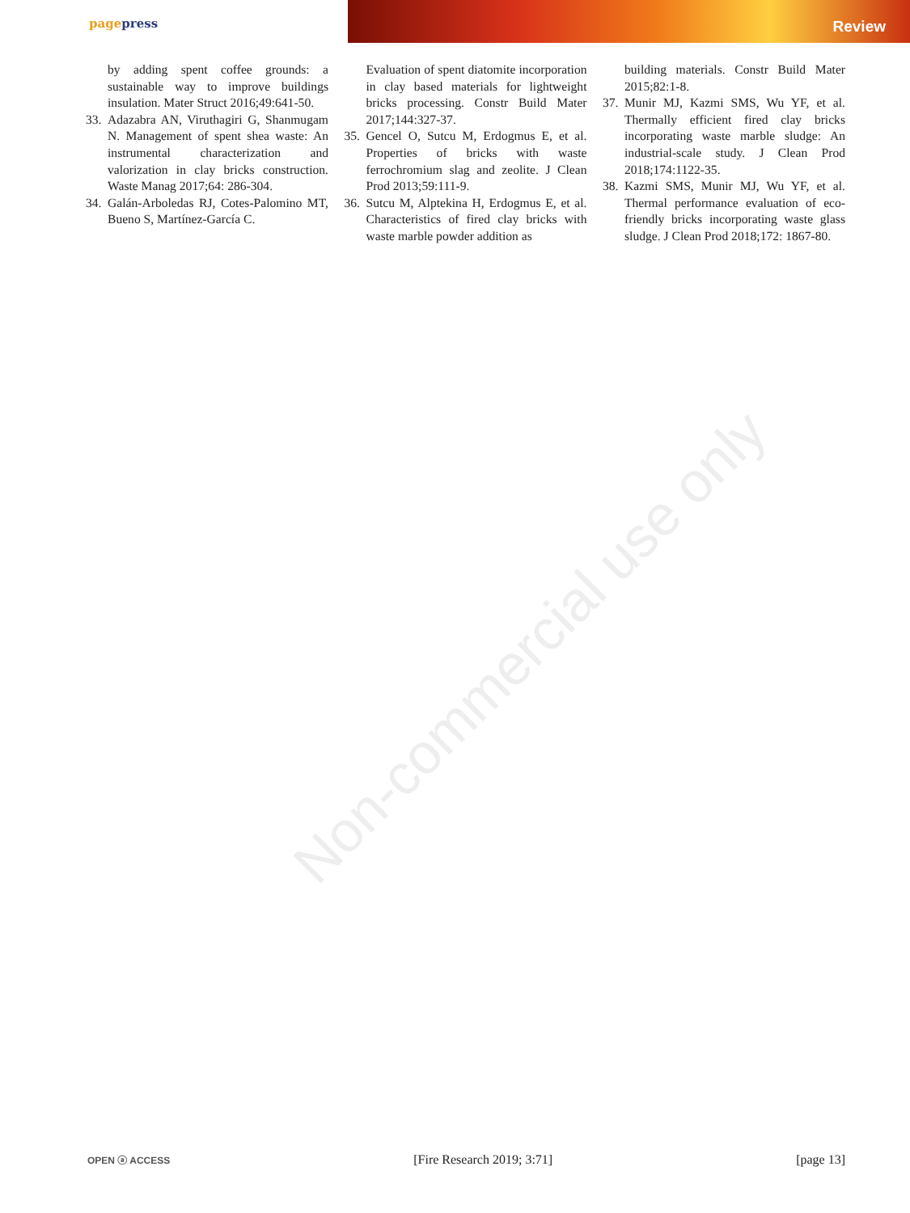pagepress Review
by adding spent coffee grounds: a sustainable way to improve buildings insulation. Mater Struct 2016;49:641-50.
33.
Adazabra AN, Viruthagiri G, Shanmugam N. Management of spent shea waste: An instrumental characterization and valorization in clay bricks construction. Waste Manag 2017;64: 286-304.
34.
Galán-Arboledas RJ, Cotes-Palomino MT, Bueno S, Martínez-García C.
Evaluation of spent diatomite incorporation in clay based materials for lightweight bricks processing. Constr Build Mater 2017;144:327-37.
35.
Gencel O, Sutcu M, Erdogmus E, et al. Properties of bricks with waste ferrochromium slag and zeolite. J Clean Prod 2013;59:111-9.
36.
Sutcu M, Alptekina H, Erdogmus E, et al. Characteristics of fired clay bricks with waste marble powder addition as
building materials. Constr Build Mater 2015;82:1-8.
37.
Munir MJ, Kazmi SMS, Wu YF, et al. Thermally efficient fired clay bricks incorporating waste marble sludge: An industrial-scale study. J Clean Prod 2018;174:1122-35.
38.
Kazmi SMS, Munir MJ, Wu YF, et al. Thermal performance evaluation of eco-friendly bricks incorporating waste glass sludge. J Clean Prod 2018;172: 1867-80.
Non-commercial use only
OPEN ⓐ ACCESS [Fire Research 2019; 3:71] [page 13]